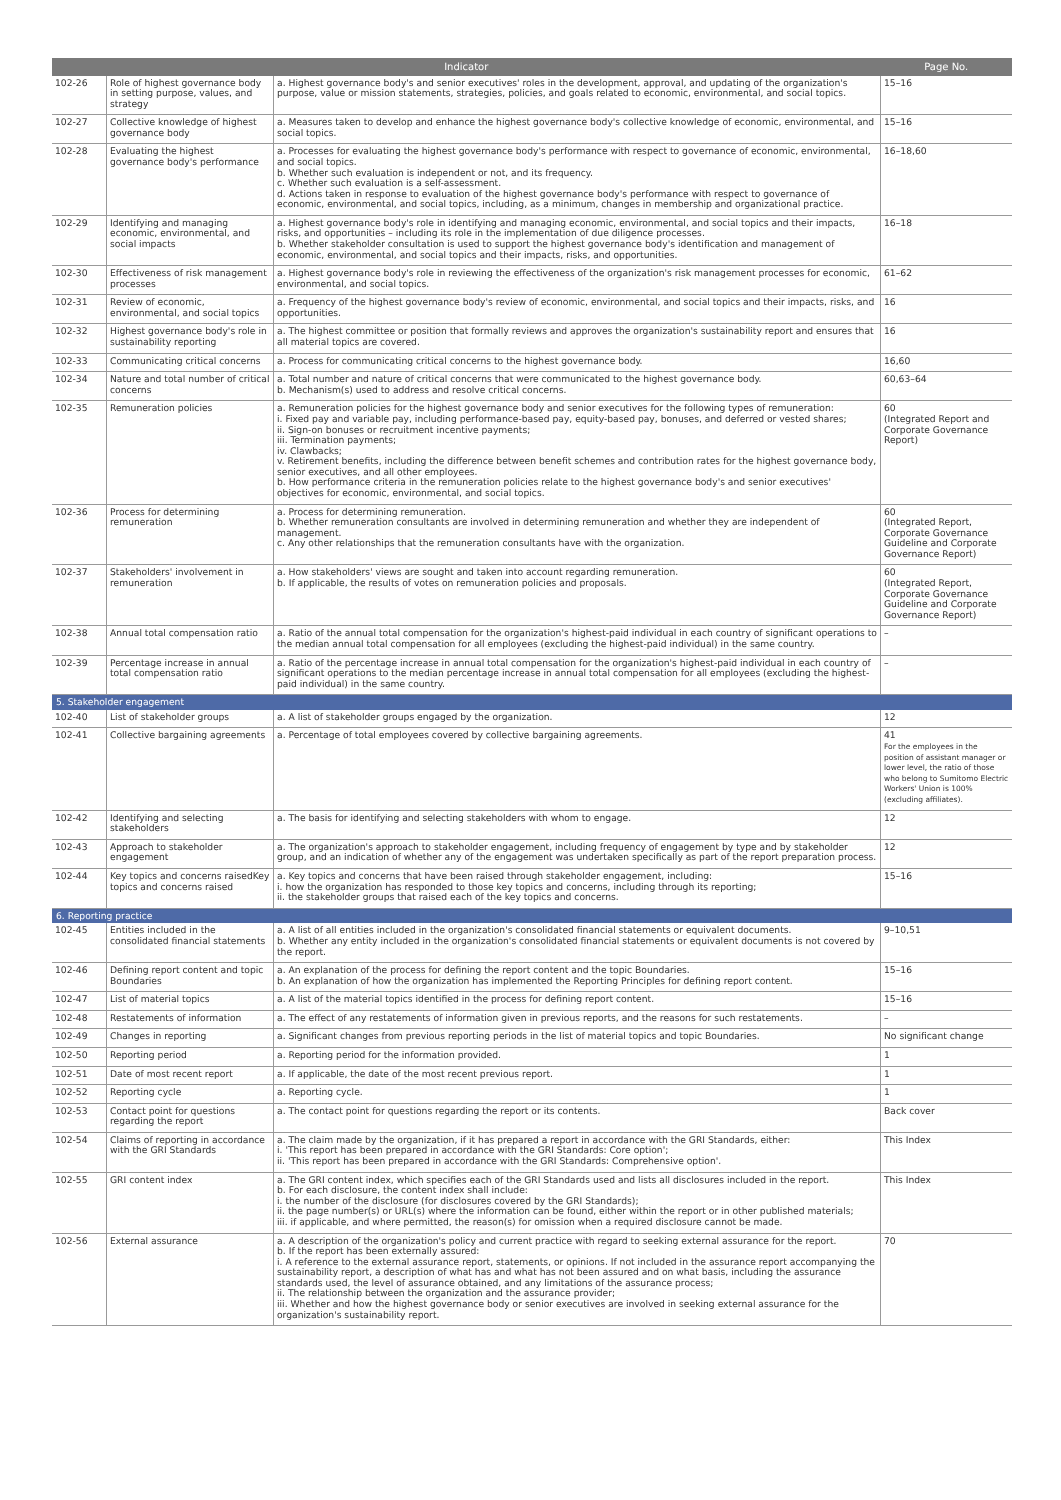| Indicator | | | Page No. |
| --- | --- | --- | --- |
| 102-26 | Role of highest governance body in setting purpose, values, and strategy | a. Highest governance body's and senior executives' roles in the development, approval, and updating of the organization's purpose, value or mission statements, strategies, policies, and goals related to economic, environmental, and social topics. | 15–16 |
| 102-27 | Collective knowledge of highest governance body | a. Measures taken to develop and enhance the highest governance body's collective knowledge of economic, environmental, and social topics. | 15–16 |
| 102-28 | Evaluating the highest governance body's performance | a. Processes for evaluating the highest governance body's performance with respect to governance of economic, environmental, and social topics. b. Whether such evaluation is independent or not, and its frequency. c. Whether such evaluation is a self-assessment. d. Actions taken in response to evaluation of the highest governance body's performance with respect to governance of economic, environmental, and social topics, including, as a minimum, changes in membership and organizational practice. | 16–18,60 |
| 102-29 | Identifying and managing economic, environmental, and social impacts | a. Highest governance body's role in identifying and managing economic, environmental, and social topics and their impacts, risks, and opportunities – including its role in the implementation of due diligence processes. b. Whether stakeholder consultation is used to support the highest governance body's identification and management of economic, environmental, and social topics and their impacts, risks, and opportunities. | 16–18 |
| 102-30 | Effectiveness of risk management processes | a. Highest governance body's role in reviewing the effectiveness of the organization's risk management processes for economic, environmental, and social topics. | 61–62 |
| 102-31 | Review of economic, environmental, and social topics | a. Frequency of the highest governance body's review of economic, environmental, and social topics and their impacts, risks, and opportunities. | 16 |
| 102-32 | Highest governance body's role in sustainability reporting | a. The highest committee or position that formally reviews and approves the organization's sustainability report and ensures that all material topics are covered. | 16 |
| 102-33 | Communicating critical concerns | a. Process for communicating critical concerns to the highest governance body. | 16,60 |
| 102-34 | Nature and total number of critical concerns | a. Total number and nature of critical concerns that were communicated to the highest governance body. b. Mechanism(s) used to address and resolve critical concerns. | 60,63–64 |
| 102-35 | Remuneration policies | a. Remuneration policies for the highest governance body and senior executives for the following types of remuneration: i. Fixed pay and variable pay, including performance-based pay, equity-based pay, bonuses, and deferred or vested shares; ii. Sign-on bonuses or recruitment incentive payments; iii. Termination payments; iv. Clawbacks; v. Retirement benefits, including the difference between benefit schemes and contribution rates for the highest governance body, senior executives, and all other employees. b. How performance criteria in the remuneration policies relate to the highest governance body's and senior executives' objectives for economic, environmental, and social topics. | 60 (Integrated Report and Corporate Governance Report) |
| 102-36 | Process for determining remuneration | a. Process for determining remuneration. b. Whether remuneration consultants are involved in determining remuneration and whether they are independent of management. c. Any other relationships that the remuneration consultants have with the organization. | 60 (Integrated Report, Corporate Governance Guideline and Corporate Governance Report) |
| 102-37 | Stakeholders' involvement in remuneration | a. How stakeholders' views are sought and taken into account regarding remuneration. b. If applicable, the results of votes on remuneration policies and proposals. | 60 (Integrated Report, Corporate Governance Guideline and Corporate Governance Report) |
| 102-38 | Annual total compensation ratio | a. Ratio of the annual total compensation for the organization's highest-paid individual in each country of significant operations to the median annual total compensation for all employees (excluding the highest-paid individual) in the same country. | – |
| 102-39 | Percentage increase in annual total compensation ratio | a. Ratio of the percentage increase in annual total compensation for the organization's highest-paid individual in each country of significant operations to the median percentage increase in annual total compensation for all employees (excluding the highest-paid individual) in the same country. | – |
| 5. Stakeholder engagement | | | |
| 102-40 | List of stakeholder groups | a. A list of stakeholder groups engaged by the organization. | 12 |
| 102-41 | Collective bargaining agreements | a. Percentage of total employees covered by collective bargaining agreements. | 41 For the employees in the position of assistant manager or lower level, the ratio of those who belong to Sumitomo Electric Workers' Union is 100% (excluding affiliates). |
| 102-42 | Identifying and selecting stakeholders | a. The basis for identifying and selecting stakeholders with whom to engage. | 12 |
| 102-43 | Approach to stakeholder engagement | a. The organization's approach to stakeholder engagement, including frequency of engagement by type and by stakeholder group, and an indication of whether any of the engagement was undertaken specifically as part of the report preparation process. | 12 |
| 102-44 | Key topics and concerns raisedKey topics and concerns raised | a. Key topics and concerns that have been raised through stakeholder engagement, including: i. how the organization has responded to those key topics and concerns, including through its reporting; ii. the stakeholder groups that raised each of the key topics and concerns. | 15–16 |
| 6. Reporting practice | | | |
| 102-45 | Entities included in the consolidated financial statements | a. A list of all entities included in the organization's consolidated financial statements or equivalent documents. b. Whether any entity included in the organization's consolidated financial statements or equivalent documents is not covered by the report. | 9–10,51 |
| 102-46 | Defining report content and topic Boundaries | a. An explanation of the process for defining the report content and the topic Boundaries. b. An explanation of how the organization has implemented the Reporting Principles for defining report content. | 15–16 |
| 102-47 | List of material topics | a. A list of the material topics identified in the process for defining report content. | 15–16 |
| 102-48 | Restatements of information | a. The effect of any restatements of information given in previous reports, and the reasons for such restatements. | – |
| 102-49 | Changes in reporting | a. Significant changes from previous reporting periods in the list of material topics and topic Boundaries. | No significant change |
| 102-50 | Reporting period | a. Reporting period for the information provided. | 1 |
| 102-51 | Date of most recent report | a. If applicable, the date of the most recent previous report. | 1 |
| 102-52 | Reporting cycle | a. Reporting cycle. | 1 |
| 102-53 | Contact point for questions regarding the report | a. The contact point for questions regarding the report or its contents. | Back cover |
| 102-54 | Claims of reporting in accordance with the GRI Standards | a. The claim made by the organization, if it has prepared a report in accordance with the GRI Standards, either: i. 'This report has been prepared in accordance with the GRI Standards: Core option'; ii. 'This report has been prepared in accordance with the GRI Standards: Comprehensive option'. | This Index |
| 102-55 | GRI content index | a. The GRI content index, which specifies each of the GRI Standards used and lists all disclosures included in the report. b. For each disclosure, the content index shall include: i. the number of the disclosure (for disclosures covered by the GRI Standards); ii. the page number(s) or URL(s) where the information can be found, either within the report or in other published materials; iii. if applicable, and where permitted, the reason(s) for omission when a required disclosure cannot be made. | This Index |
| 102-56 | External assurance | a. A description of the organization's policy and current practice with regard to seeking external assurance for the report. b. If the report has been externally assured: i. A reference to the external assurance report, statements, or opinions. If not included in the assurance report accompanying the sustainability report, a description of what has and what has not been assured and on what basis, including the assurance standards used, the level of assurance obtained, and any limitations of the assurance process; ii. The relationship between the organization and the assurance provider; iii. Whether and how the highest governance body or senior executives are involved in seeking external assurance for the organization's sustainability report. | 70 |